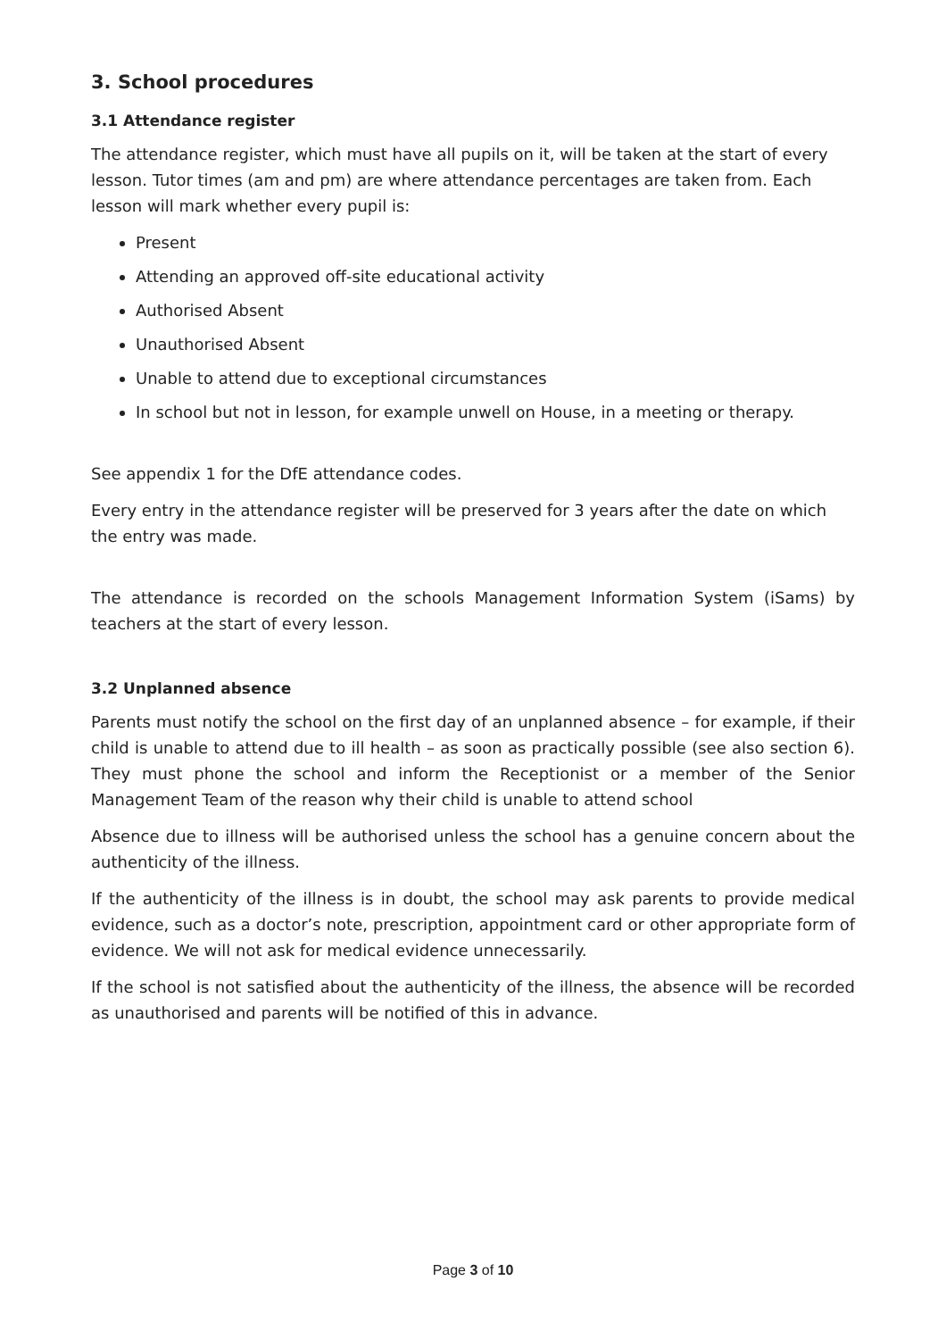3. School procedures
3.1 Attendance register
The attendance register, which must have all pupils on it, will be taken at the start of every lesson. Tutor times (am and pm) are where attendance percentages are taken from. Each lesson will mark whether every pupil is:
Present
Attending an approved off-site educational activity
Authorised Absent
Unauthorised Absent
Unable to attend due to exceptional circumstances
In school but not in lesson, for example unwell on House, in a meeting or therapy.
See appendix 1 for the DfE attendance codes.
Every entry in the attendance register will be preserved for 3 years after the date on which the entry was made.
The attendance is recorded on the schools Management Information System (iSams) by teachers at the start of every lesson.
3.2 Unplanned absence
Parents must notify the school on the first day of an unplanned absence – for example, if their child is unable to attend due to ill health – as soon as practically possible (see also section 6). They must phone the school and inform the Receptionist or a member of the Senior Management Team of the reason why their child is unable to attend school
Absence due to illness will be authorised unless the school has a genuine concern about the authenticity of the illness.
If the authenticity of the illness is in doubt, the school may ask parents to provide medical evidence, such as a doctor’s note, prescription, appointment card or other appropriate form of evidence. We will not ask for medical evidence unnecessarily.
If the school is not satisfied about the authenticity of the illness, the absence will be recorded as unauthorised and parents will be notified of this in advance.
Page 3 of 10